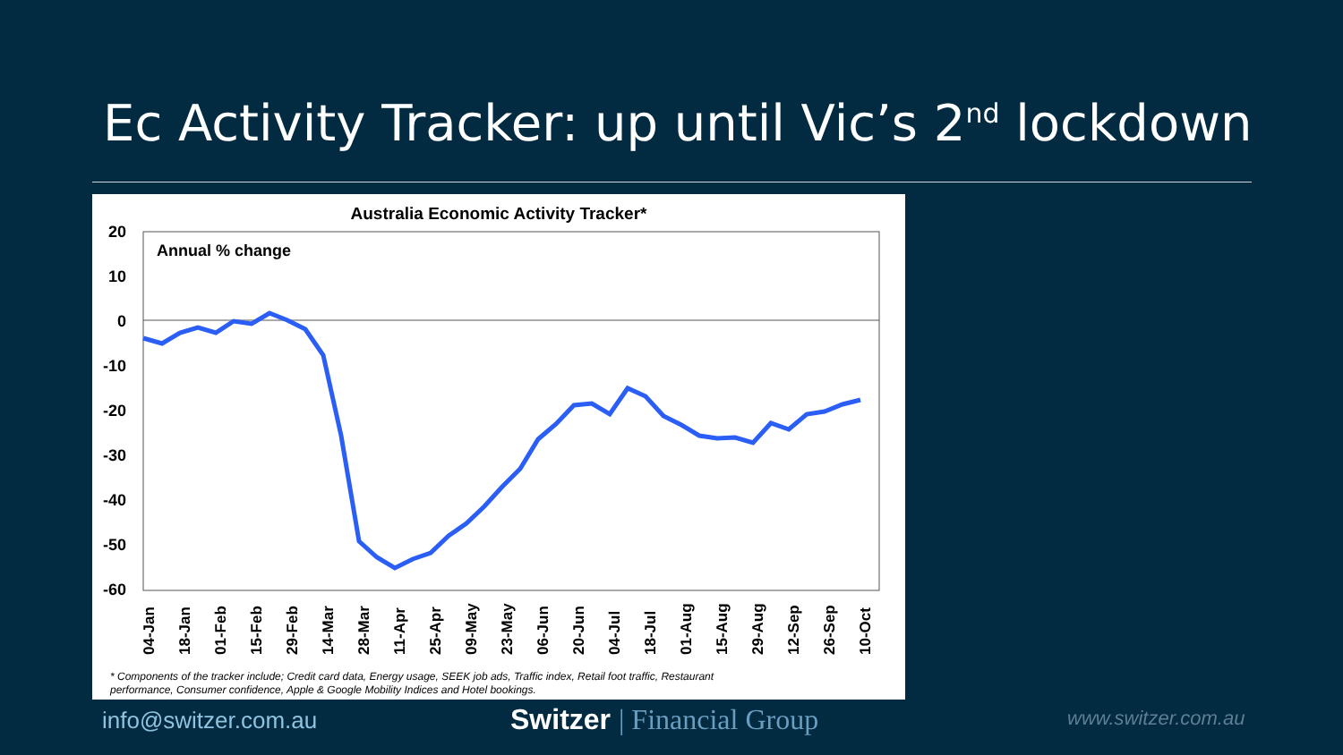Ec Activity Tracker: up until Vic’s 2<sup>nd</sup> lockdown
Australia Economic Activity Tracker*
Annual % change
20
10
0
-10
-20
-30
-40
-50
-60
04-Jan
18-Jan
01-Feb
15-Feb
29-Feb
14-Mar
28-Mar
11-Apr
25-Apr
09-May
23-May
06-Jun
20-Jun
04-Jul
18-Jul
01-Aug
15-Aug
29-Aug
12-Sep
26-Sep
10-Oct
* Components of the tracker include; Credit card data, Energy usage, SEEK job ads, Traffic index, Retail foot traffic, Restaurant
performance, Consumer confidence, Apple & Google Mobility Indices and Hotel bookings.
info@switzer.com.au Switzer | Financial Group www.switzer.com.au